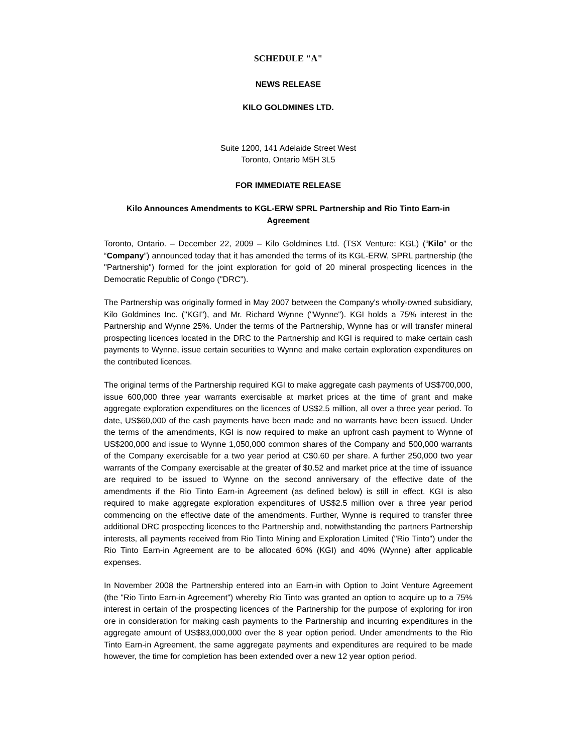SCHEDULE "A"
NEWS RELEASE
KILO GOLDMINES LTD.
Suite 1200, 141 Adelaide Street West
Toronto, Ontario M5H 3L5
FOR IMMEDIATE RELEASE
Kilo Announces Amendments to KGL-ERW SPRL Partnership and Rio Tinto Earn-in Agreement
Toronto, Ontario. – December 22, 2009 – Kilo Goldmines Ltd. (TSX Venture: KGL) (“Kilo” or the “Company”) announced today that it has amended the terms of its KGL-ERW, SPRL partnership (the "Partnership") formed for the joint exploration for gold of 20 mineral prospecting licences in the Democratic Republic of Congo ("DRC").
The Partnership was originally formed in May 2007 between the Company's wholly-owned subsidiary, Kilo Goldmines Inc. ("KGI"), and Mr. Richard Wynne ("Wynne"). KGI holds a 75% interest in the Partnership and Wynne 25%. Under the terms of the Partnership, Wynne has or will transfer mineral prospecting licences located in the DRC to the Partnership and KGI is required to make certain cash payments to Wynne, issue certain securities to Wynne and make certain exploration expenditures on the contributed licences.
The original terms of the Partnership required KGI to make aggregate cash payments of US$700,000, issue 600,000 three year warrants exercisable at market prices at the time of grant and make aggregate exploration expenditures on the licences of US$2.5 million, all over a three year period. To date, US$60,000 of the cash payments have been made and no warrants have been issued. Under the terms of the amendments, KGI is now required to make an upfront cash payment to Wynne of US$200,000 and issue to Wynne 1,050,000 common shares of the Company and 500,000 warrants of the Company exercisable for a two year period at C$0.60 per share. A further 250,000 two year warrants of the Company exercisable at the greater of $0.52 and market price at the time of issuance are required to be issued to Wynne on the second anniversary of the effective date of the amendments if the Rio Tinto Earn-in Agreement (as defined below) is still in effect. KGI is also required to make aggregate exploration expenditures of US$2.5 million over a three year period commencing on the effective date of the amendments. Further, Wynne is required to transfer three additional DRC prospecting licences to the Partnership and, notwithstanding the partners Partnership interests, all payments received from Rio Tinto Mining and Exploration Limited ("Rio Tinto") under the Rio Tinto Earn-in Agreement are to be allocated 60% (KGI) and 40% (Wynne) after applicable expenses.
In November 2008 the Partnership entered into an Earn-in with Option to Joint Venture Agreement (the "Rio Tinto Earn-in Agreement") whereby Rio Tinto was granted an option to acquire up to a 75% interest in certain of the prospecting licences of the Partnership for the purpose of exploring for iron ore in consideration for making cash payments to the Partnership and incurring expenditures in the aggregate amount of US$83,000,000 over the 8 year option period. Under amendments to the Rio Tinto Earn-in Agreement, the same aggregate payments and expenditures are required to be made however, the time for completion has been extended over a new 12 year option period.